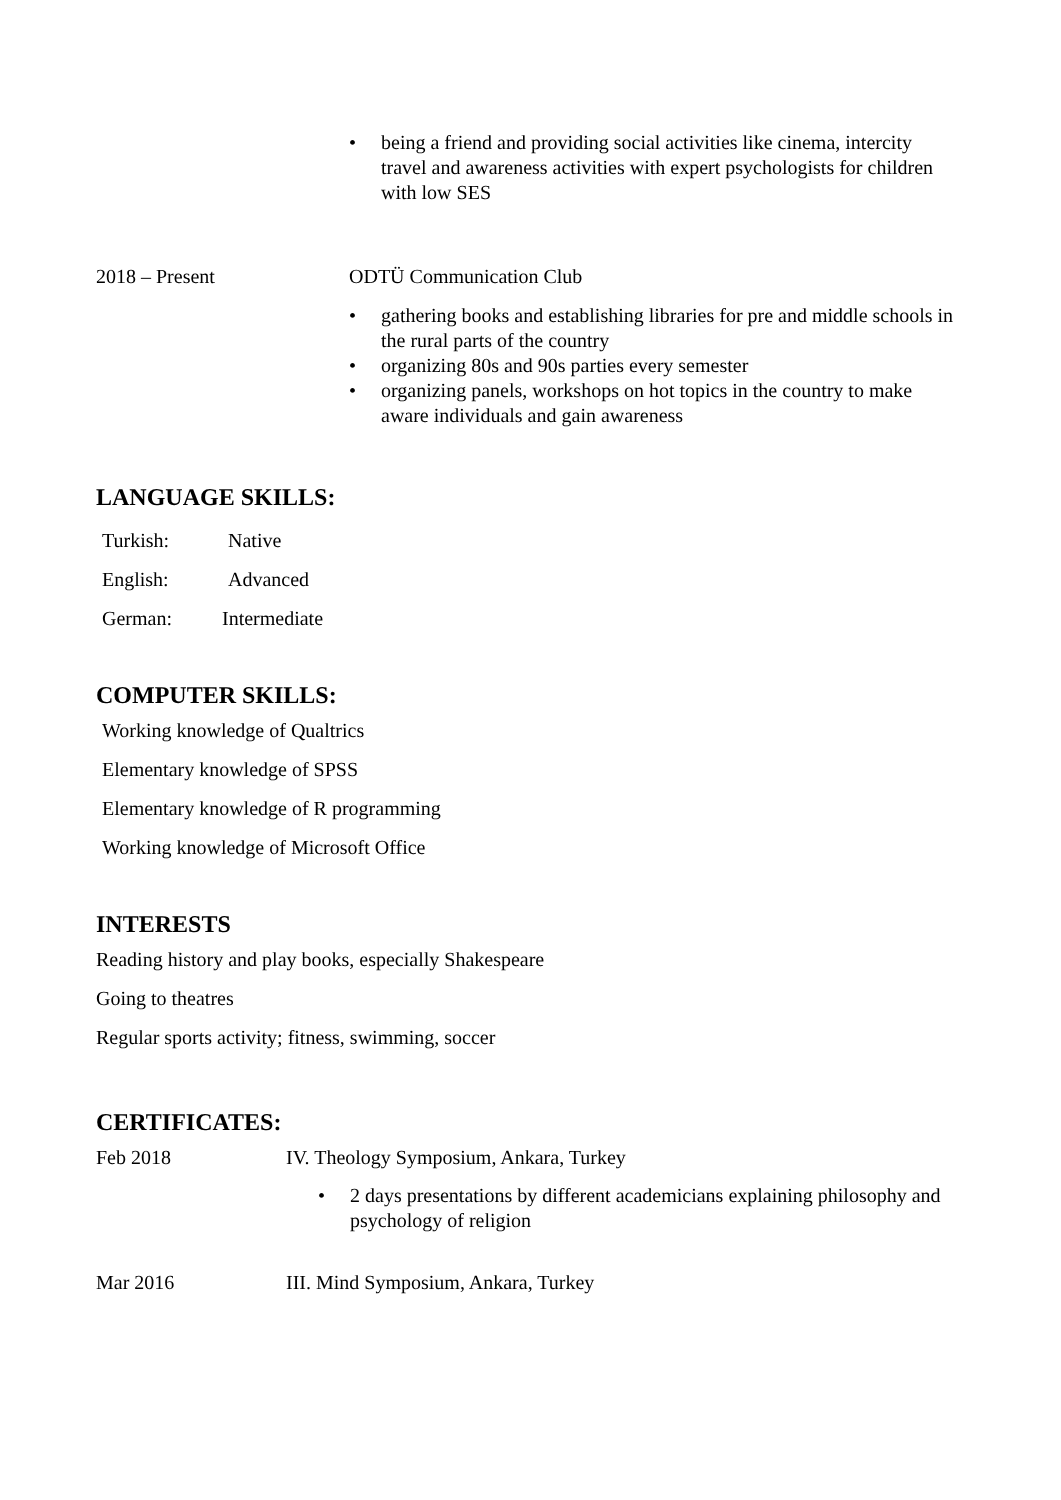• being a friend and providing social activities like cinema, intercity travel and awareness activities with expert psychologists for children with low SES
2018 – Present ODTÜ Communication Club
• gathering books and establishing libraries for pre and middle schools in the rural parts of the country
• organizing 80s and 90s parties every semester
• organizing panels, workshops on hot topics in the country to make aware individuals and gain awareness
LANGUAGE SKILLS:
Turkish: Native
English: Advanced
German: Intermediate
COMPUTER SKILLS:
Working knowledge of Qualtrics
Elementary knowledge of SPSS
Elementary knowledge of R programming
Working knowledge of Microsoft Office
INTERESTS
Reading history and play books, especially Shakespeare
Going to theatres
Regular sports activity; fitness, swimming, soccer
CERTIFICATES:
Feb 2018 IV. Theology Symposium, Ankara, Turkey
• 2 days presentations by different academicians explaining philosophy and psychology of religion
Mar 2016 III. Mind Symposium, Ankara, Turkey